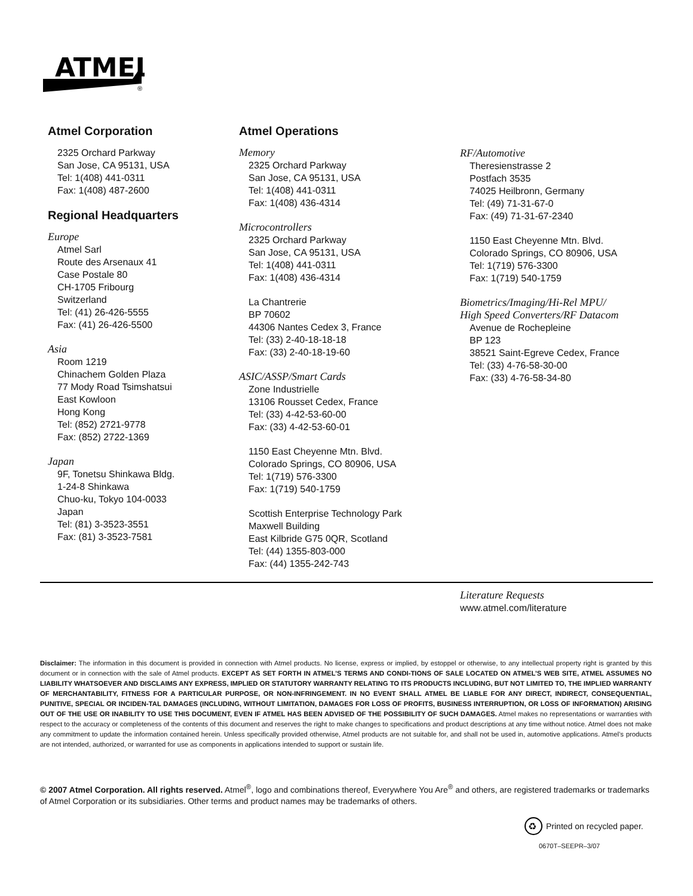ATMEL
®
Atmel Corporation
2325 Orchard Parkway
San Jose, CA 95131, USA
Tel: 1(408) 441-0311
Fax: 1(408) 487-2600
Regional Headquarters
Europe
Atmel Sarl
Route des Arsenaux 41
Case Postale 80
CH-1705 Fribourg
Switzerland
Tel: (41) 26-426-5555
Fax: (41) 26-426-5500
Asia
Room 1219
Chinachem Golden Plaza
77 Mody Road Tsimshatsui
East Kowloon
Hong Kong
Tel: (852) 2721-9778
Fax: (852) 2722-1369
Japan
9F, Tonetsu Shinkawa Bldg.
1-24-8 Shinkawa
Chuo-ku, Tokyo 104-0033
Japan
Tel: (81) 3-3523-3551
Fax: (81) 3-3523-7581
Atmel Operations
Memory
2325 Orchard Parkway
San Jose, CA 95131, USA
Tel: 1(408) 441-0311
Fax: 1(408) 436-4314
Microcontrollers
2325 Orchard Parkway
San Jose, CA 95131, USA
Tel: 1(408) 441-0311
Fax: 1(408) 436-4314
La Chantrerie
BP 70602
44306 Nantes Cedex 3, France
Tel: (33) 2-40-18-18-18
Fax: (33) 2-40-18-19-60
ASIC/ASSP/Smart Cards
Zone Industrielle
13106 Rousset Cedex, France
Tel: (33) 4-42-53-60-00
Fax: (33) 4-42-53-60-01
1150 East Cheyenne Mtn. Blvd.
Colorado Springs, CO 80906, USA
Tel: 1(719) 576-3300
Fax: 1(719) 540-1759
Scottish Enterprise Technology Park
Maxwell Building
East Kilbride G75 0QR, Scotland
Tel: (44) 1355-803-000
Fax: (44) 1355-242-743
RF/Automotive
Theresienstrasse 2
Postfach 3535
74025 Heilbronn, Germany
Tel: (49) 71-31-67-0
Fax: (49) 71-31-67-2340
1150 East Cheyenne Mtn. Blvd.
Colorado Springs, CO 80906, USA
Tel: 1(719) 576-3300
Fax: 1(719) 540-1759
Biometrics/Imaging/Hi-Rel MPU/
High Speed Converters/RF Datacom
Avenue de Rochepleine
BP 123
38521 Saint-Egreve Cedex, France
Tel: (33) 4-76-58-30-00
Fax: (33) 4-76-58-34-80
Literature Requests
www.atmel.com/literature
Disclaimer: The information in this document is provided in connection with Atmel products. No license, express or implied, by estoppel or otherwise, to any intellectual property right is granted by this document or in connection with the sale of Atmel products. EXCEPT AS SET FORTH IN ATMEL’S TERMS AND CONDI-TIONS OF SALE LOCATED ON ATMEL’S WEB SITE, ATMEL ASSUMES NO LIABILITY WHATSOEVER AND DISCLAIMS ANY EXPRESS, IMPLIED OR STATUTORY WARRANTY RELATING TO ITS PRODUCTS INCLUDING, BUT NOT LIMITED TO, THE IMPLIED WARRANTY OF MERCHANTABILITY, FITNESS FOR A PARTICULAR PURPOSE, OR NON-INFRINGEMENT. IN NO EVENT SHALL ATMEL BE LIABLE FOR ANY DIRECT, INDIRECT, CONSEQUENTIAL, PUNITIVE, SPECIAL OR INCIDEN-TAL DAMAGES (INCLUDING, WITHOUT LIMITATION, DAMAGES FOR LOSS OF PROFITS, BUSINESS INTERRUPTION, OR LOSS OF INFORMATION) ARISING OUT OF THE USE OR INABILITY TO USE THIS DOCUMENT, EVEN IF ATMEL HAS BEEN ADVISED OF THE POSSIBILITY OF SUCH DAMAGES. Atmel makes no representations or warranties with respect to the accuracy or completeness of the contents of this document and reserves the right to make changes to specifications and product descriptions at any time without notice. Atmel does not make any commitment to update the information contained herein. Unless specifically provided otherwise, Atmel products are not suitable for, and shall not be used in, automotive applications. Atmel’s products are not intended, authorized, or warranted for use as components in applications intended to support or sustain life.
© 2007 Atmel Corporation. All rights reserved. Atmel<sup>®</sup>, logo and combinations thereof, Everywhere You Are<sup>®</sup> and others, are registered trademarks or trademarks of Atmel Corporation or its subsidiaries. Other terms and product names may be trademarks of others.
♻
Printed on recycled paper.
0670T–SEEPR–3/07